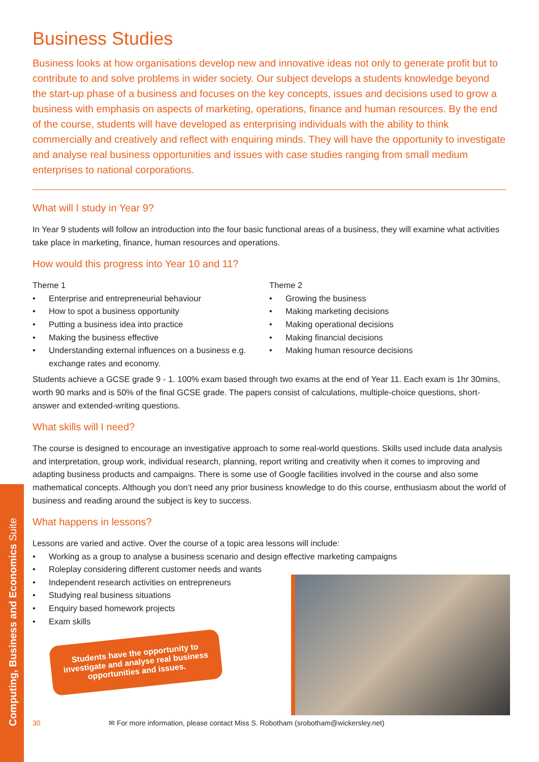Computing, Business and Economics Suite
Business Studies
Business looks at how organisations develop new and innovative ideas not only to generate profit but to contribute to and solve problems in wider society. Our subject develops a students knowledge beyond the start-up phase of a business and focuses on the key concepts, issues and decisions used to grow a business with emphasis on aspects of marketing, operations, finance and human resources. By the end of the course, students will have developed as enterprising individuals with the ability to think commercially and creatively and reflect with enquiring minds. They will have the opportunity to investigate and analyse real business opportunities and issues with case studies ranging from small medium enterprises to national corporations.
What will I study in Year 9?
In Year 9 students will follow an introduction into the four basic functional areas of a business, they will examine what activities take place in marketing, finance, human resources and operations.
How would this progress into Year 10 and 11?
Theme 1
• Enterprise and entrepreneurial behaviour
• How to spot a business opportunity
• Putting a business idea into practice
• Making the business effective
• Understanding external influences on a business e.g. exchange rates and economy.
Theme 2
• Growing the business
• Making marketing decisions
• Making operational decisions
• Making financial decisions
• Making human resource decisions
Students achieve a GCSE grade 9 - 1. 100% exam based through two exams at the end of Year 11. Each exam is 1hr 30mins, worth 90 marks and is 50% of the final GCSE grade. The papers consist of calculations, multiple-choice questions, short-answer and extended-writing questions.
What skills will I need?
The course is designed to encourage an investigative approach to some real-world questions. Skills used include data analysis and interpretation, group work, individual research, planning, report writing and creativity when it comes to improving and adapting business products and campaigns. There is some use of Google facilities involved in the course and also some mathematical concepts. Although you don’t need any prior business knowledge to do this course, enthusiasm about the world of business and reading around the subject is key to success.
What happens in lessons?
Lessons are varied and active. Over the course of a topic area lessons will include:
• Working as a group to analyse a business scenario and design effective marketing campaigns
• Roleplay considering different customer needs and wants
• Independent research activities on entrepreneurs
• Studying real business situations
• Enquiry based homework projects
• Exam skills
Students have the opportunity to investigate and analyse real business opportunities and issues.
30 ✉ For more information, please contact Miss S. Robotham (srobotham@wickersley.net)